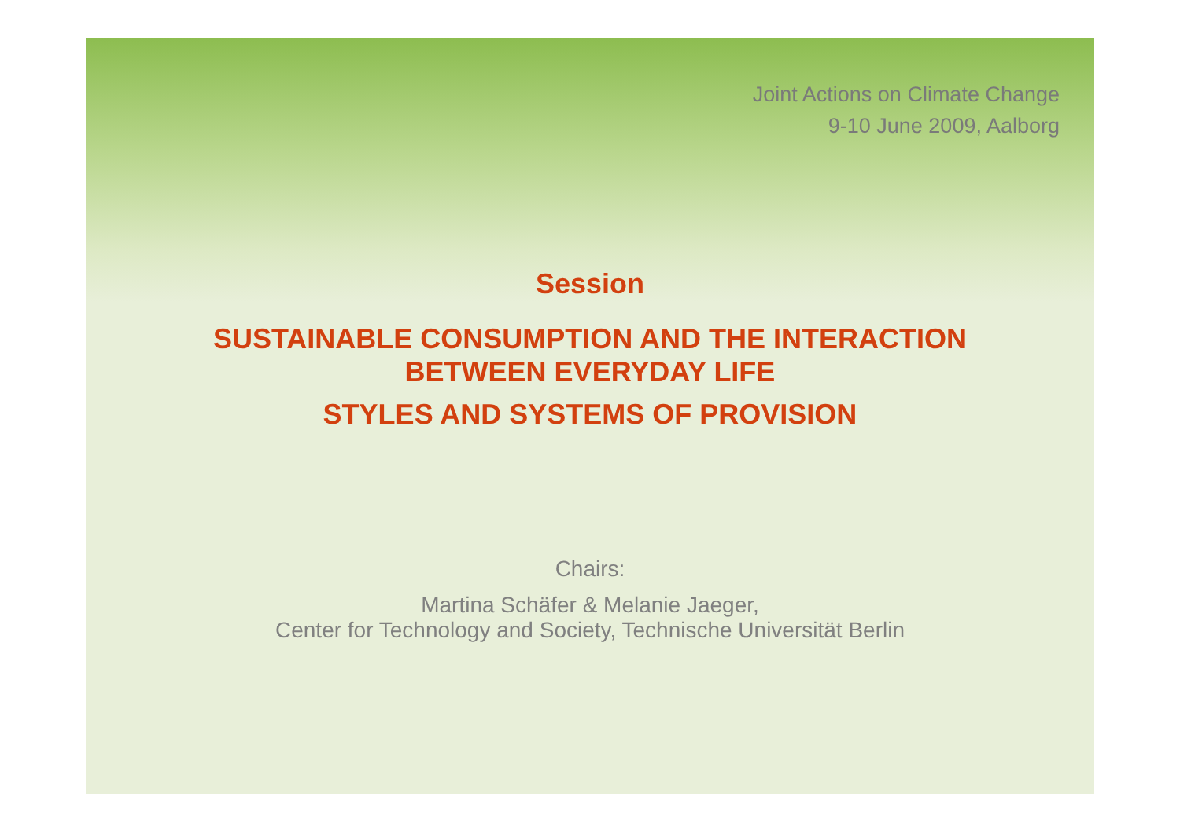Joint Actions on Climate Change
9-10 June 2009, Aalborg
Session
SUSTAINABLE CONSUMPTION AND THE INTERACTION
BETWEEN EVERYDAY LIFE
STYLES AND SYSTEMS OF PROVISION
Chairs:
Martina Schäfer & Melanie Jaeger,
Center for Technology and Society, Technische Universität Berlin